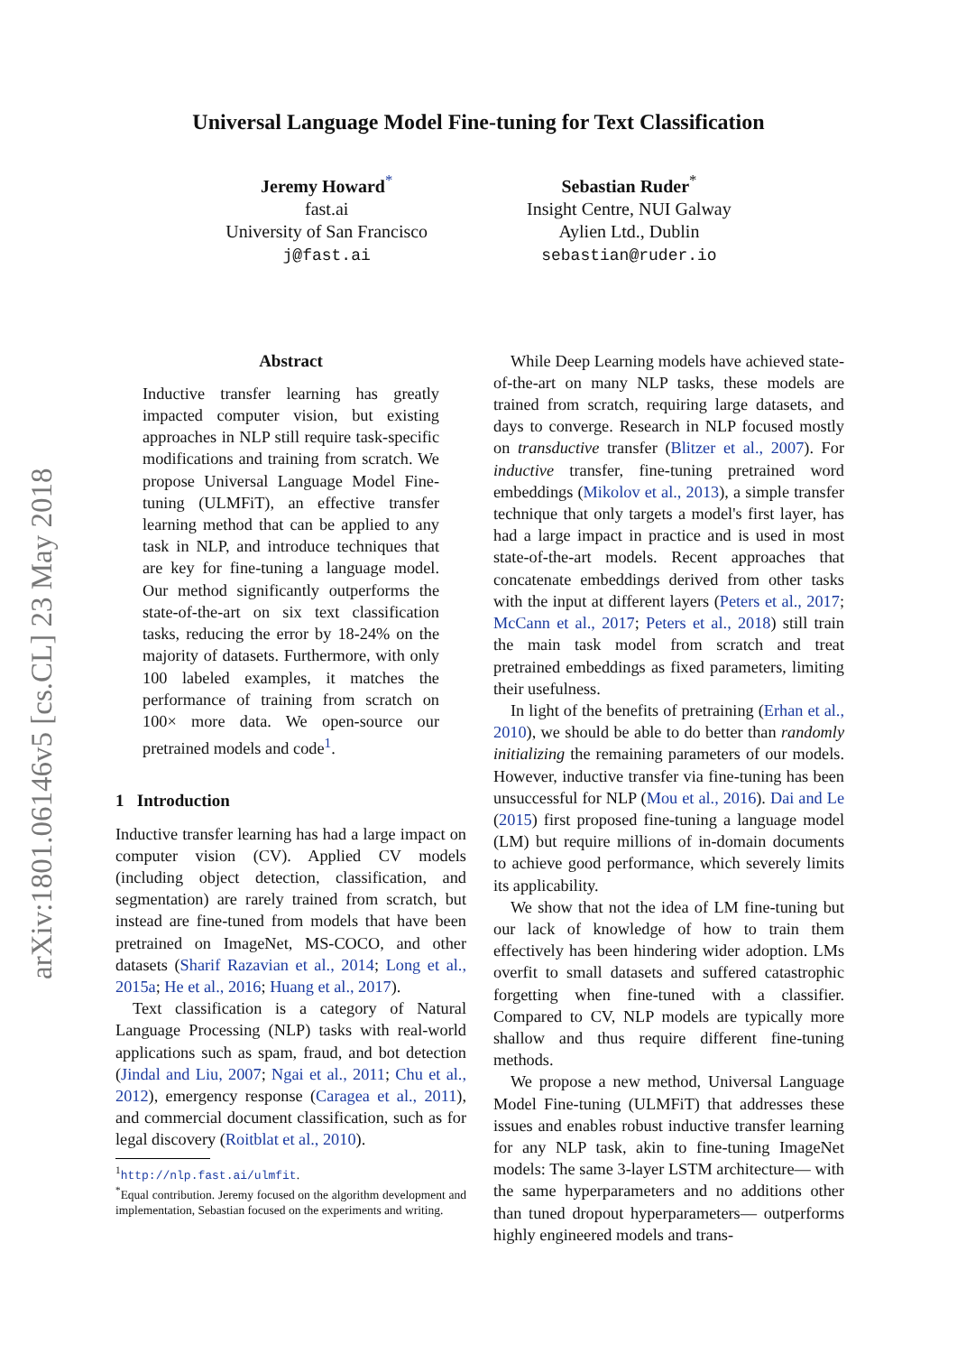arXiv:1801.06146v5 [cs.CL] 23 May 2018
Universal Language Model Fine-tuning for Text Classification
Jeremy Howard<sup>*</sup>
fast.ai
University of San Francisco
j@fast.ai
Sebastian Ruder<sup>*</sup>
Insight Centre, NUI Galway
Aylien Ltd., Dublin
sebastian@ruder.io
Abstract
Inductive transfer learning has greatly impacted computer vision, but existing approaches in NLP still require task-specific modifications and training from scratch. We propose Universal Language Model Fine-tuning (ULMFiT), an effective transfer learning method that can be applied to any task in NLP, and introduce techniques that are key for fine-tuning a language model. Our method significantly outperforms the state-of-the-art on six text classification tasks, reducing the error by 18-24% on the majority of datasets. Furthermore, with only 100 labeled examples, it matches the performance of training from scratch on 100× more data. We open-source our pretrained models and code<sup>1</sup>.
1 Introduction
Inductive transfer learning has had a large impact on computer vision (CV). Applied CV models (including object detection, classification, and segmentation) are rarely trained from scratch, but instead are fine-tuned from models that have been pretrained on ImageNet, MS-COCO, and other datasets (Sharif Razavian et al., 2014; Long et al., 2015a; He et al., 2016; Huang et al., 2017).
Text classification is a category of Natural Language Processing (NLP) tasks with real-world applications such as spam, fraud, and bot detection (Jindal and Liu, 2007; Ngai et al., 2011; Chu et al., 2012), emergency response (Caragea et al., 2011), and commercial document classification, such as for legal discovery (Roitblat et al., 2010).
<sup>1</sup> http://nlp.fast.ai/ulmfit.
<sup>*</sup> Equal contribution. Jeremy focused on the algorithm development and implementation, Sebastian focused on the experiments and writing.
While Deep Learning models have achieved state-of-the-art on many NLP tasks, these models are trained from scratch, requiring large datasets, and days to converge. Research in NLP focused mostly on transductive transfer (Blitzer et al., 2007). For inductive transfer, fine-tuning pretrained word embeddings (Mikolov et al., 2013), a simple transfer technique that only targets a model's first layer, has had a large impact in practice and is used in most state-of-the-art models. Recent approaches that concatenate embeddings derived from other tasks with the input at different layers (Peters et al., 2017; McCann et al., 2017; Peters et al., 2018) still train the main task model from scratch and treat pretrained embeddings as fixed parameters, limiting their usefulness.
In light of the benefits of pretraining (Erhan et al., 2010), we should be able to do better than randomly initializing the remaining parameters of our models. However, inductive transfer via fine-tuning has been unsuccessful for NLP (Mou et al., 2016). Dai and Le (2015) first proposed fine-tuning a language model (LM) but require millions of in-domain documents to achieve good performance, which severely limits its applicability.
We show that not the idea of LM fine-tuning but our lack of knowledge of how to train them effectively has been hindering wider adoption. LMs overfit to small datasets and suffered catastrophic forgetting when fine-tuned with a classifier. Compared to CV, NLP models are typically more shallow and thus require different fine-tuning methods.
We propose a new method, Universal Language Model Fine-tuning (ULMFiT) that addresses these issues and enables robust inductive transfer learning for any NLP task, akin to fine-tuning ImageNet models: The same 3-layer LSTM architecture— with the same hyperparameters and no additions other than tuned dropout hyperparameters— outperforms highly engineered models and trans-